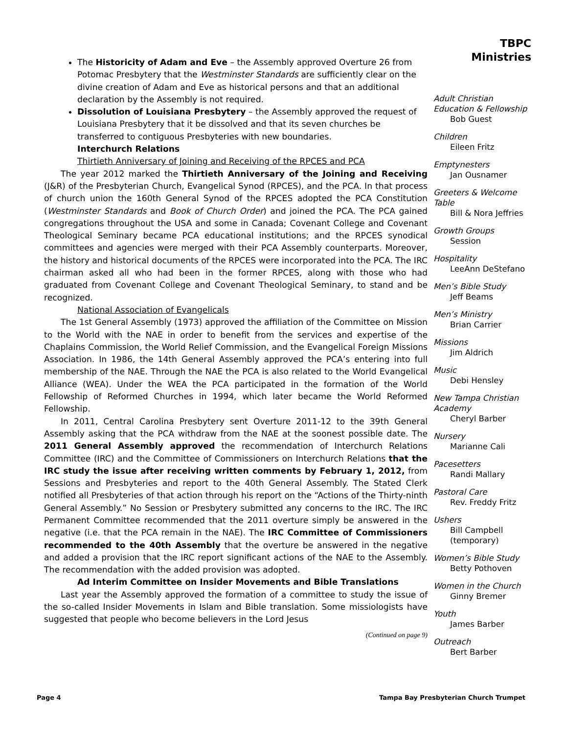The Historicity of Adam and Eve – the Assembly approved Overture 26 from Potomac Presbytery that the Westminster Standards are sufficiently clear on the divine creation of Adam and Eve as historical persons and that an additional declaration by the Assembly is not required.
Dissolution of Louisiana Presbytery – the Assembly approved the request of Louisiana Presbytery that it be dissolved and that its seven churches be transferred to contiguous Presbyteries with new boundaries.
Interchurch Relations
Thirtieth Anniversary of Joining and Receiving of the RPCES and PCA
The year 2012 marked the Thirtieth Anniversary of the Joining and Receiving (J&R) of the Presbyterian Church, Evangelical Synod (RPCES), and the PCA. In that process of church union the 160th General Synod of the RPCES adopted the PCA Constitution (Westminster Standards and Book of Church Order) and joined the PCA. The PCA gained congregations throughout the USA and some in Canada; Covenant College and Covenant Theological Seminary became PCA educational institutions; and the RPCES synodical committees and agencies were merged with their PCA Assembly counterparts. Moreover, the history and historical documents of the RPCES were incorporated into the PCA. The IRC chairman asked all who had been in the former RPCES, along with those who had graduated from Covenant College and Covenant Theological Seminary, to stand and be recognized.
National Association of Evangelicals
The 1st General Assembly (1973) approved the affiliation of the Committee on Mission to the World with the NAE in order to benefit from the services and expertise of the Chaplains Commission, the World Relief Commission, and the Evangelical Foreign Missions Association. In 1986, the 14th General Assembly approved the PCA’s entering into full membership of the NAE. Through the NAE the PCA is also related to the World Evangelical Alliance (WEA). Under the WEA the PCA participated in the formation of the World Fellowship of Reformed Churches in 1994, which later became the World Reformed Fellowship.
In 2011, Central Carolina Presbytery sent Overture 2011-12 to the 39th General Assembly asking that the PCA withdraw from the NAE at the soonest possible date. The 2011 General Assembly approved the recommendation of Interchurch Relations Committee (IRC) and the Committee of Commissioners on Interchurch Relations that the IRC study the issue after receiving written comments by February 1, 2012, from Sessions and Presbyteries and report to the 40th General Assembly. The Stated Clerk notified all Presbyteries of that action through his report on the “Actions of the Thirty-ninth General Assembly.” No Session or Presbytery submitted any concerns to the IRC. The IRC Permanent Committee recommended that the 2011 overture simply be answered in the negative (i.e. that the PCA remain in the NAE). The IRC Committee of Commissioners recommended to the 40th Assembly that the overture be answered in the negative and added a provision that the IRC report significant actions of the NAE to the Assembly. The recommendation with the added provision was adopted.
Ad Interim Committee on Insider Movements and Bible Translations
Last year the Assembly approved the formation of a committee to study the issue of the so-called Insider Movements in Islam and Bible translation. Some missiologists have suggested that people who become believers in the Lord Jesus
(Continued on page 9)
TBPC
Ministries
Adult Christian Education & Fellowship
Bob Guest
Children
Eileen Fritz
Emptynesters
Jan Ousnamer
Greeters & Welcome Table
Bill & Nora Jeffries
Growth Groups
Session
Hospitality
LeeAnn DeStefano
Men’s Bible Study
Jeff Beams
Men’s Ministry
Brian Carrier
Missions
Jim Aldrich
Music
Debi Hensley
New Tampa Christian Academy
Cheryl Barber
Nursery
Marianne Cali
Pacesetters
Randi Mallary
Pastoral Care
Rev. Freddy Fritz
Ushers
Bill Campbell (temporary)
Women’s Bible Study
Betty Pothoven
Women in the Church
Ginny Bremer
Youth
James Barber
Outreach
Bert Barber
Page 4 Tampa Bay Presbyterian Church Trumpet